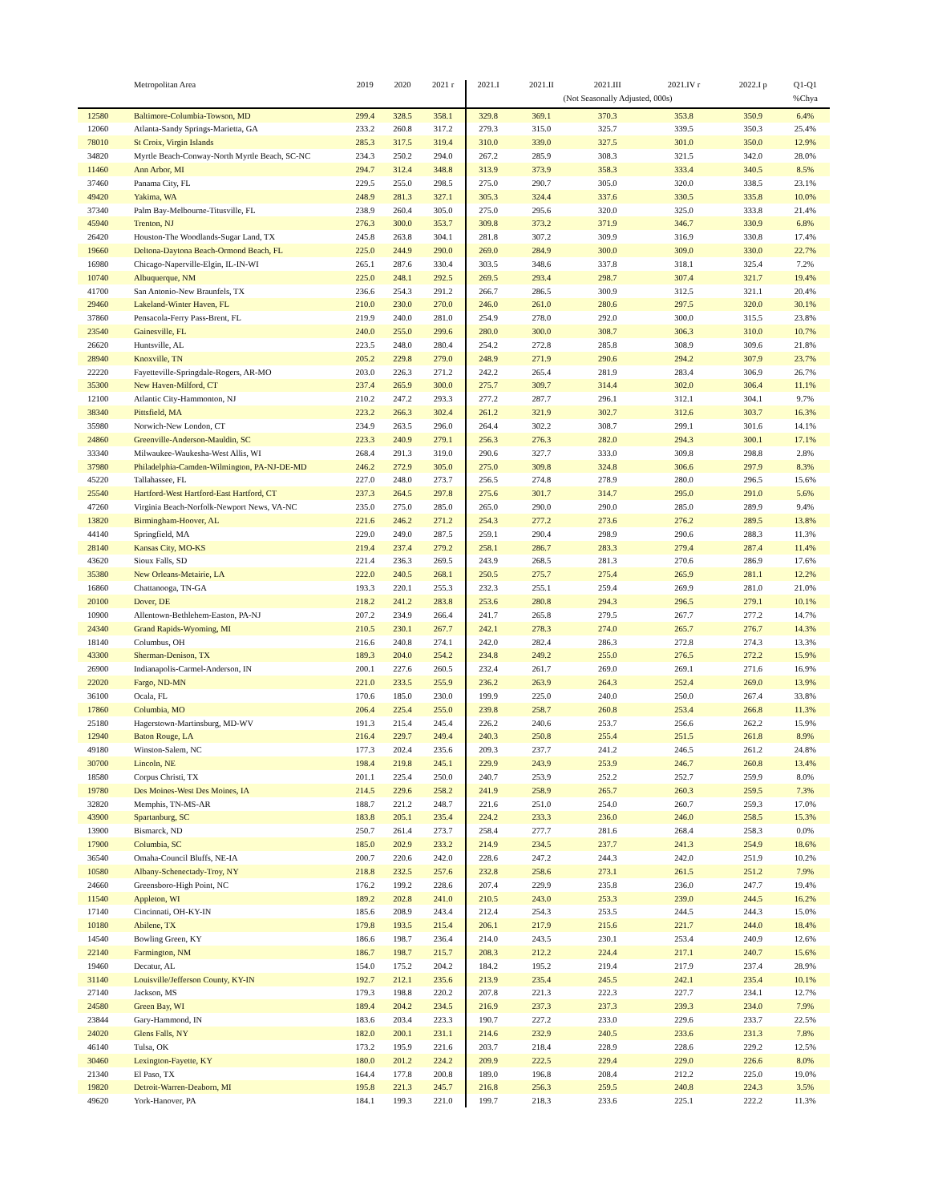| | Metropolitan Area | 2019 | 2020 | 2021 r | 2021.I | 2021.II | 2021.III | 2021.IV r | 2022.I p | Q1-Q1 |
| --- | --- | --- | --- | --- | --- | --- | --- | --- | --- | --- |
| | | | | | | (Not Seasonally Adjusted, 000s) | | | | %Chya |
| 12580 | Baltimore-Columbia-Towson, MD | 299.4 | 328.5 | 358.1 | 329.8 | 369.1 | 370.3 | 353.8 | 350.9 | 6.4% |
| 12060 | Atlanta-Sandy Springs-Marietta, GA | 233.2 | 260.8 | 317.2 | 279.3 | 315.0 | 325.7 | 339.5 | 350.3 | 25.4% |
| 78010 | St Croix, Virgin Islands | 285.3 | 317.5 | 319.4 | 310.0 | 339.0 | 327.5 | 301.0 | 350.0 | 12.9% |
| 34820 | Myrtle Beach-Conway-North Myrtle Beach, SC-NC | 234.3 | 250.2 | 294.0 | 267.2 | 285.9 | 308.3 | 321.5 | 342.0 | 28.0% |
| 11460 | Ann Arbor, MI | 294.7 | 312.4 | 348.8 | 313.9 | 373.9 | 358.3 | 333.4 | 340.5 | 8.5% |
| 37460 | Panama City, FL | 229.5 | 255.0 | 298.5 | 275.0 | 290.7 | 305.0 | 320.0 | 338.5 | 23.1% |
| 49420 | Yakima, WA | 248.9 | 281.3 | 327.1 | 305.3 | 324.4 | 337.6 | 330.5 | 335.8 | 10.0% |
| 37340 | Palm Bay-Melbourne-Titusville, FL | 238.9 | 260.4 | 305.0 | 275.0 | 295.6 | 320.0 | 325.0 | 333.8 | 21.4% |
| 45940 | Trenton, NJ | 276.3 | 300.0 | 353.7 | 309.8 | 373.2 | 371.9 | 346.7 | 330.9 | 6.8% |
| 26420 | Houston-The Woodlands-Sugar Land, TX | 245.8 | 263.8 | 304.1 | 281.8 | 307.2 | 309.9 | 316.9 | 330.8 | 17.4% |
| 19660 | Deltona-Daytona Beach-Ormond Beach, FL | 225.0 | 244.9 | 290.0 | 269.0 | 284.9 | 300.0 | 309.0 | 330.0 | 22.7% |
| 16980 | Chicago-Naperville-Elgin, IL-IN-WI | 265.1 | 287.6 | 330.4 | 303.5 | 348.6 | 337.8 | 318.1 | 325.4 | 7.2% |
| 10740 | Albuquerque, NM | 225.0 | 248.1 | 292.5 | 269.5 | 293.4 | 298.7 | 307.4 | 321.7 | 19.4% |
| 41700 | San Antonio-New Braunfels, TX | 236.6 | 254.3 | 291.2 | 266.7 | 286.5 | 300.9 | 312.5 | 321.1 | 20.4% |
| 29460 | Lakeland-Winter Haven, FL | 210.0 | 230.0 | 270.0 | 246.0 | 261.0 | 280.6 | 297.5 | 320.0 | 30.1% |
| 37860 | Pensacola-Ferry Pass-Brent, FL | 219.9 | 240.0 | 281.0 | 254.9 | 278.0 | 292.0 | 300.0 | 315.5 | 23.8% |
| 23540 | Gainesville, FL | 240.0 | 255.0 | 299.6 | 280.0 | 300.0 | 308.7 | 306.3 | 310.0 | 10.7% |
| 26620 | Huntsville, AL | 223.5 | 248.0 | 280.4 | 254.2 | 272.8 | 285.8 | 308.9 | 309.6 | 21.8% |
| 28940 | Knoxville, TN | 205.2 | 229.8 | 279.0 | 248.9 | 271.9 | 290.6 | 294.2 | 307.9 | 23.7% |
| 22220 | Fayetteville-Springdale-Rogers, AR-MO | 203.0 | 226.3 | 271.2 | 242.2 | 265.4 | 281.9 | 283.4 | 306.9 | 26.7% |
| 35300 | New Haven-Milford, CT | 237.4 | 265.9 | 300.0 | 275.7 | 309.7 | 314.4 | 302.0 | 306.4 | 11.1% |
| 12100 | Atlantic City-Hammonton, NJ | 210.2 | 247.2 | 293.3 | 277.2 | 287.7 | 296.1 | 312.1 | 304.1 | 9.7% |
| 38340 | Pittsfield, MA | 223.2 | 266.3 | 302.4 | 261.2 | 321.9 | 302.7 | 312.6 | 303.7 | 16.3% |
| 35980 | Norwich-New London, CT | 234.9 | 263.5 | 296.0 | 264.4 | 302.2 | 308.7 | 299.1 | 301.6 | 14.1% |
| 24860 | Greenville-Anderson-Mauldin, SC | 223.3 | 240.9 | 279.1 | 256.3 | 276.3 | 282.0 | 294.3 | 300.1 | 17.1% |
| 33340 | Milwaukee-Waukesha-West Allis, WI | 268.4 | 291.3 | 319.0 | 290.6 | 327.7 | 333.0 | 309.8 | 298.8 | 2.8% |
| 37980 | Philadelphia-Camden-Wilmington, PA-NJ-DE-MD | 246.2 | 272.9 | 305.0 | 275.0 | 309.8 | 324.8 | 306.6 | 297.9 | 8.3% |
| 45220 | Tallahassee, FL | 227.0 | 248.0 | 273.7 | 256.5 | 274.8 | 278.9 | 280.0 | 296.5 | 15.6% |
| 25540 | Hartford-West Hartford-East Hartford, CT | 237.3 | 264.5 | 297.8 | 275.6 | 301.7 | 314.7 | 295.0 | 291.0 | 5.6% |
| 47260 | Virginia Beach-Norfolk-Newport News, VA-NC | 235.0 | 275.0 | 285.0 | 265.0 | 290.0 | 290.0 | 285.0 | 289.9 | 9.4% |
| 13820 | Birmingham-Hoover, AL | 221.6 | 246.2 | 271.2 | 254.3 | 277.2 | 273.6 | 276.2 | 289.5 | 13.8% |
| 44140 | Springfield, MA | 229.0 | 249.0 | 287.5 | 259.1 | 290.4 | 298.9 | 290.6 | 288.3 | 11.3% |
| 28140 | Kansas City, MO-KS | 219.4 | 237.4 | 279.2 | 258.1 | 286.7 | 283.3 | 279.4 | 287.4 | 11.4% |
| 43620 | Sioux Falls, SD | 221.4 | 236.3 | 269.5 | 243.9 | 268.5 | 281.3 | 270.6 | 286.9 | 17.6% |
| 35380 | New Orleans-Metairie, LA | 222.0 | 240.5 | 268.1 | 250.5 | 275.7 | 275.4 | 265.9 | 281.1 | 12.2% |
| 16860 | Chattanooga, TN-GA | 193.3 | 220.1 | 255.3 | 232.3 | 255.1 | 259.4 | 269.9 | 281.0 | 21.0% |
| 20100 | Dover, DE | 218.2 | 241.2 | 283.8 | 253.6 | 280.8 | 294.3 | 296.5 | 279.1 | 10.1% |
| 10900 | Allentown-Bethlehem-Easton, PA-NJ | 207.2 | 234.9 | 266.4 | 241.7 | 265.8 | 279.5 | 267.7 | 277.2 | 14.7% |
| 24340 | Grand Rapids-Wyoming, MI | 210.5 | 230.1 | 267.7 | 242.1 | 278.3 | 274.0 | 265.7 | 276.7 | 14.3% |
| 18140 | Columbus, OH | 216.6 | 240.8 | 274.1 | 242.0 | 282.4 | 286.3 | 272.8 | 274.3 | 13.3% |
| 43300 | Sherman-Denison, TX | 189.3 | 204.0 | 254.2 | 234.8 | 249.2 | 255.0 | 276.5 | 272.2 | 15.9% |
| 26900 | Indianapolis-Carmel-Anderson, IN | 200.1 | 227.6 | 260.5 | 232.4 | 261.7 | 269.0 | 269.1 | 271.6 | 16.9% |
| 22020 | Fargo, ND-MN | 221.0 | 233.5 | 255.9 | 236.2 | 263.9 | 264.3 | 252.4 | 269.0 | 13.9% |
| 36100 | Ocala, FL | 170.6 | 185.0 | 230.0 | 199.9 | 225.0 | 240.0 | 250.0 | 267.4 | 33.8% |
| 17860 | Columbia, MO | 206.4 | 225.4 | 255.0 | 239.8 | 258.7 | 260.8 | 253.4 | 266.8 | 11.3% |
| 25180 | Hagerstown-Martinsburg, MD-WV | 191.3 | 215.4 | 245.4 | 226.2 | 240.6 | 253.7 | 256.6 | 262.2 | 15.9% |
| 12940 | Baton Rouge, LA | 216.4 | 229.7 | 249.4 | 240.3 | 250.8 | 255.4 | 251.5 | 261.8 | 8.9% |
| 49180 | Winston-Salem, NC | 177.3 | 202.4 | 235.6 | 209.3 | 237.7 | 241.2 | 246.5 | 261.2 | 24.8% |
| 30700 | Lincoln, NE | 198.4 | 219.8 | 245.1 | 229.9 | 243.9 | 253.9 | 246.7 | 260.8 | 13.4% |
| 18580 | Corpus Christi, TX | 201.1 | 225.4 | 250.0 | 240.7 | 253.9 | 252.2 | 252.7 | 259.9 | 8.0% |
| 19780 | Des Moines-West Des Moines, IA | 214.5 | 229.6 | 258.2 | 241.9 | 258.9 | 265.7 | 260.3 | 259.5 | 7.3% |
| 32820 | Memphis, TN-MS-AR | 188.7 | 221.2 | 248.7 | 221.6 | 251.0 | 254.0 | 260.7 | 259.3 | 17.0% |
| 43900 | Spartanburg, SC | 183.8 | 205.1 | 235.4 | 224.2 | 233.3 | 236.0 | 246.0 | 258.5 | 15.3% |
| 13900 | Bismarck, ND | 250.7 | 261.4 | 273.7 | 258.4 | 277.7 | 281.6 | 268.4 | 258.3 | 0.0% |
| 17900 | Columbia, SC | 185.0 | 202.9 | 233.2 | 214.9 | 234.5 | 237.7 | 241.3 | 254.9 | 18.6% |
| 36540 | Omaha-Council Bluffs, NE-IA | 200.7 | 220.6 | 242.0 | 228.6 | 247.2 | 244.3 | 242.0 | 251.9 | 10.2% |
| 10580 | Albany-Schenectady-Troy, NY | 218.8 | 232.5 | 257.6 | 232.8 | 258.6 | 273.1 | 261.5 | 251.2 | 7.9% |
| 24660 | Greensboro-High Point, NC | 176.2 | 199.2 | 228.6 | 207.4 | 229.9 | 235.8 | 236.0 | 247.7 | 19.4% |
| 11540 | Appleton, WI | 189.2 | 202.8 | 241.0 | 210.5 | 243.0 | 253.3 | 239.0 | 244.5 | 16.2% |
| 17140 | Cincinnati, OH-KY-IN | 185.6 | 208.9 | 243.4 | 212.4 | 254.3 | 253.5 | 244.5 | 244.3 | 15.0% |
| 10180 | Abilene, TX | 179.8 | 193.5 | 215.4 | 206.1 | 217.9 | 215.6 | 221.7 | 244.0 | 18.4% |
| 14540 | Bowling Green, KY | 186.6 | 198.7 | 236.4 | 214.0 | 243.5 | 230.1 | 253.4 | 240.9 | 12.6% |
| 22140 | Farmington, NM | 186.7 | 198.7 | 215.7 | 208.3 | 212.2 | 224.4 | 217.1 | 240.7 | 15.6% |
| 19460 | Decatur, AL | 154.0 | 175.2 | 204.2 | 184.2 | 195.2 | 219.4 | 217.9 | 237.4 | 28.9% |
| 31140 | Louisville/Jefferson County, KY-IN | 192.7 | 212.1 | 235.6 | 213.9 | 235.4 | 245.5 | 242.1 | 235.4 | 10.1% |
| 27140 | Jackson, MS | 179.3 | 198.8 | 220.2 | 207.8 | 221.3 | 222.3 | 227.7 | 234.1 | 12.7% |
| 24580 | Green Bay, WI | 189.4 | 204.2 | 234.5 | 216.9 | 237.3 | 237.3 | 239.3 | 234.0 | 7.9% |
| 23844 | Gary-Hammond, IN | 183.6 | 203.4 | 223.3 | 190.7 | 227.2 | 233.0 | 229.6 | 233.7 | 22.5% |
| 24020 | Glens Falls, NY | 182.0 | 200.1 | 231.1 | 214.6 | 232.9 | 240.5 | 233.6 | 231.3 | 7.8% |
| 46140 | Tulsa, OK | 173.2 | 195.9 | 221.6 | 203.7 | 218.4 | 228.9 | 228.6 | 229.2 | 12.5% |
| 30460 | Lexington-Fayette, KY | 180.0 | 201.2 | 224.2 | 209.9 | 222.5 | 229.4 | 229.0 | 226.6 | 8.0% |
| 21340 | El Paso, TX | 164.4 | 177.8 | 200.8 | 189.0 | 196.8 | 208.4 | 212.2 | 225.0 | 19.0% |
| 19820 | Detroit-Warren-Deaborn, MI | 195.8 | 221.3 | 245.7 | 216.8 | 256.3 | 259.5 | 240.8 | 224.3 | 3.5% |
| 49620 | York-Hanover, PA | 184.1 | 199.3 | 221.0 | 199.7 | 218.3 | 233.6 | 225.1 | 222.2 | 11.3% |